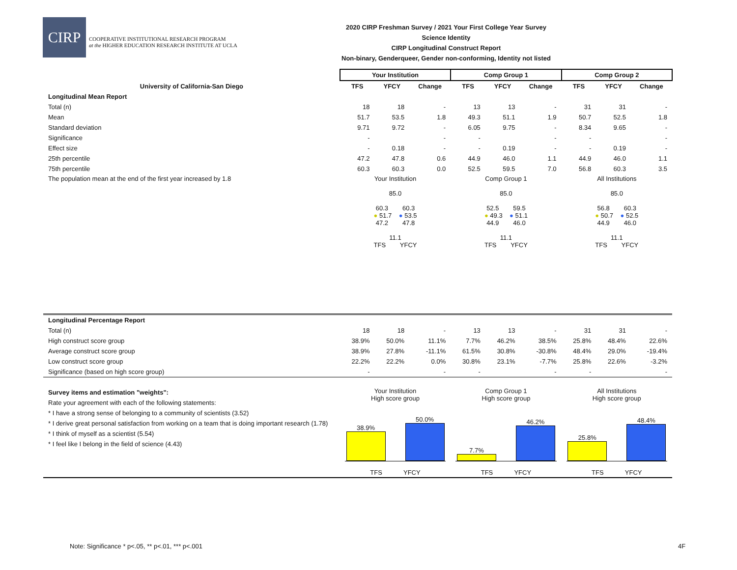CIRP
COOPERATIVE INSTITUTIONAL RESEARCH PROGRAM
at the HIGHER EDUCATION RESEARCH INSTITUTE AT UCLA
2020 CIRP Freshman Survey / 2021 Your First College Year Survey
Science Identity
CIRP Longitudinal Construct Report
Non-binary, Genderqueer, Gender non-conforming, Identity not listed
| | Your Institution | | | Comp Group 1 | | | Comp Group 2 | | |
| --- | --- | --- | --- | --- | --- | --- | --- | --- | --- |
| University of California-San Diego | TFS | YFCY | Change | TFS | YFCY | Change | TFS | YFCY | Change |
| Longitudinal Mean Report | | | | | | | | | |
| Total (n) | 18 | 18 | - | 13 | 13 | - | 31 | 31 | - |
| Mean | 51.7 | 53.5 | 1.8 | 49.3 | 51.1 | 1.9 | 50.7 | 52.5 | 1.8 |
| Standard deviation | 9.71 | 9.72 | - | 6.05 | 9.75 | - | 8.34 | 9.65 | - |
| Significance | - | | - | - | | - | - | | - |
| Effect size | - | 0.18 | - | - | 0.19 | - | - | 0.19 | - |
| 25th percentile | 47.2 | 47.8 | 0.6 | 44.9 | 46.0 | 1.1 | 44.9 | 46.0 | 1.1 |
| 75th percentile | 60.3 | 60.3 | 0.0 | 52.5 | 59.5 | 7.0 | 56.8 | 60.3 | 3.5 |
| The population mean at the end of the first year increased by 1.8 | Your Institution 85.0 60.3 60.3 ● 51.7 ● 53.5 47.2 47.8 11.1 TFS YFCY | | | Comp Group 1 85.0 52.5 59.5 ● 49.3 ● 51.1 44.9 46.0 11.1 TFS YFCY | | | All Institutions 85.0 56.8 60.3 ● 50.7 ● 52.5 44.9 46.0 11.1 TFS YFCY | | |
| Longitudinal Percentage Report | | | | | | | | | |
| Total (n) | 18 | 18 | - | 13 | 13 | - | 31 | 31 | - |
| High construct score group | 38.9% | 50.0% | 11.1% | 7.7% | 46.2% | 38.5% | 25.8% | 48.4% | 22.6% |
| Average construct score group | 38.9% | 27.8% | -11.1% | 61.5% | 30.8% | -30.8% | 48.4% | 29.0% | -19.4% |
| Low construct score group | 22.2% | 22.2% | 0.0% | 30.8% | 23.1% | -7.7% | 25.8% | 22.6% | -3.2% |
| Significance (based on high score group) | - | | - | - | | - | - | | - |
| Survey items and estimation "weights": Rate your agreement with each of the following statements: * I have a strong sense of belonging to a community of scientists (3.52) * I derive great personal satisfaction from working on a team that is doing important research (1.78) * I think of myself as a scientist (5.54) * I feel like I belong in the field of science (4.43) | Your Institution High score group 38.9% 50.0% TFS YFCY | | | Comp Group 1 High score group 7.7% 46.2% TFS YFCY | | | All Institutions High score group 25.8% 48.4% TFS YFCY | | |
Note: Significance * p<.05, ** p<.01, *** p<.001
4F